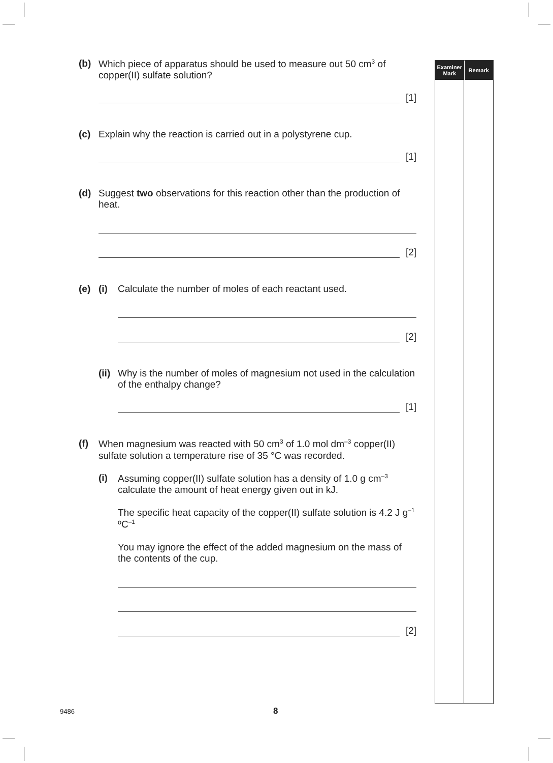Examiner
Mark
Remark
(b) Which piece of apparatus should be used to measure out 50 cm<sup>3</sup> of copper(II) sulfate solution?
[1]
(c) Explain why the reaction is carried out in a polystyrene cup.
[1]
(d) Suggest two observations for this reaction other than the production of heat.
[2]
(e) (i) Calculate the number of moles of each reactant used.
[2]
(ii)
Why is the number of moles of magnesium not used in the calculation of the enthalpy change?
[1]
(f) When magnesium was reacted with 50 cm<sup>3</sup> of 1.0 mol dm<sup>–3</sup> copper(II) sulfate solution a temperature rise of 35 °C was recorded.
(i) Assuming copper(II) sulfate solution has a density of 1.0 g cm<sup>–3</sup> calculate the amount of heat energy given out in kJ.
The specific heat capacity of the copper(II) sulfate solution is 4.2 J g<sup>–1</sup> ºC<sup>–1</sup>
You may ignore the effect of the added magnesium on the mass of the contents of the cup.
[2]
9486 8